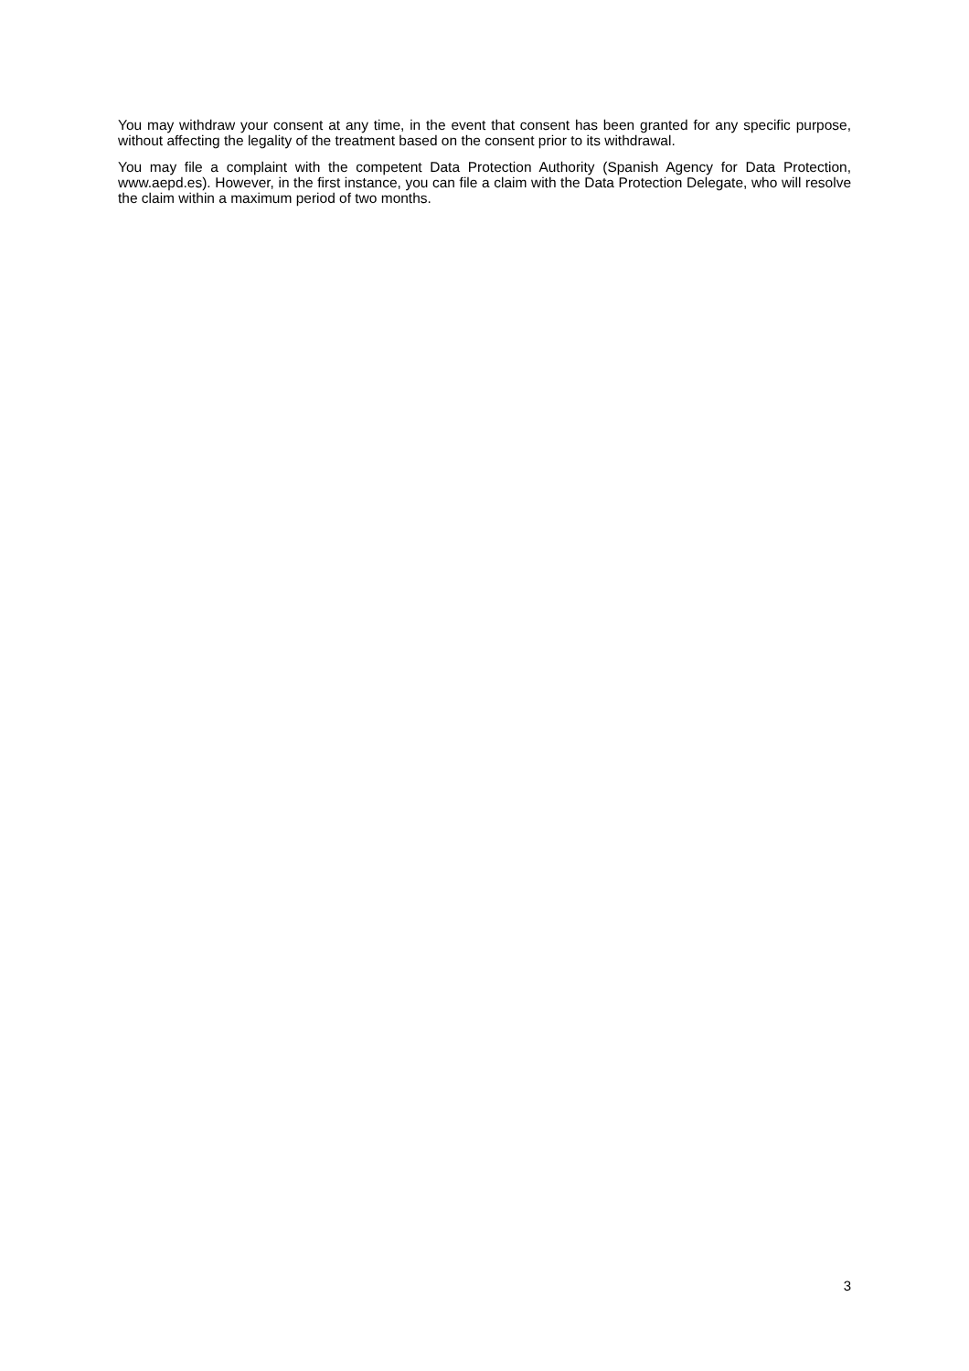You may withdraw your consent at any time, in the event that consent has been granted for any specific purpose, without affecting the legality of the treatment based on the consent prior to its withdrawal.
You may file a complaint with the competent Data Protection Authority (Spanish Agency for Data Protection, www.aepd.es). However, in the first instance, you can file a claim with the Data Protection Delegate, who will resolve the claim within a maximum period of two months.
3